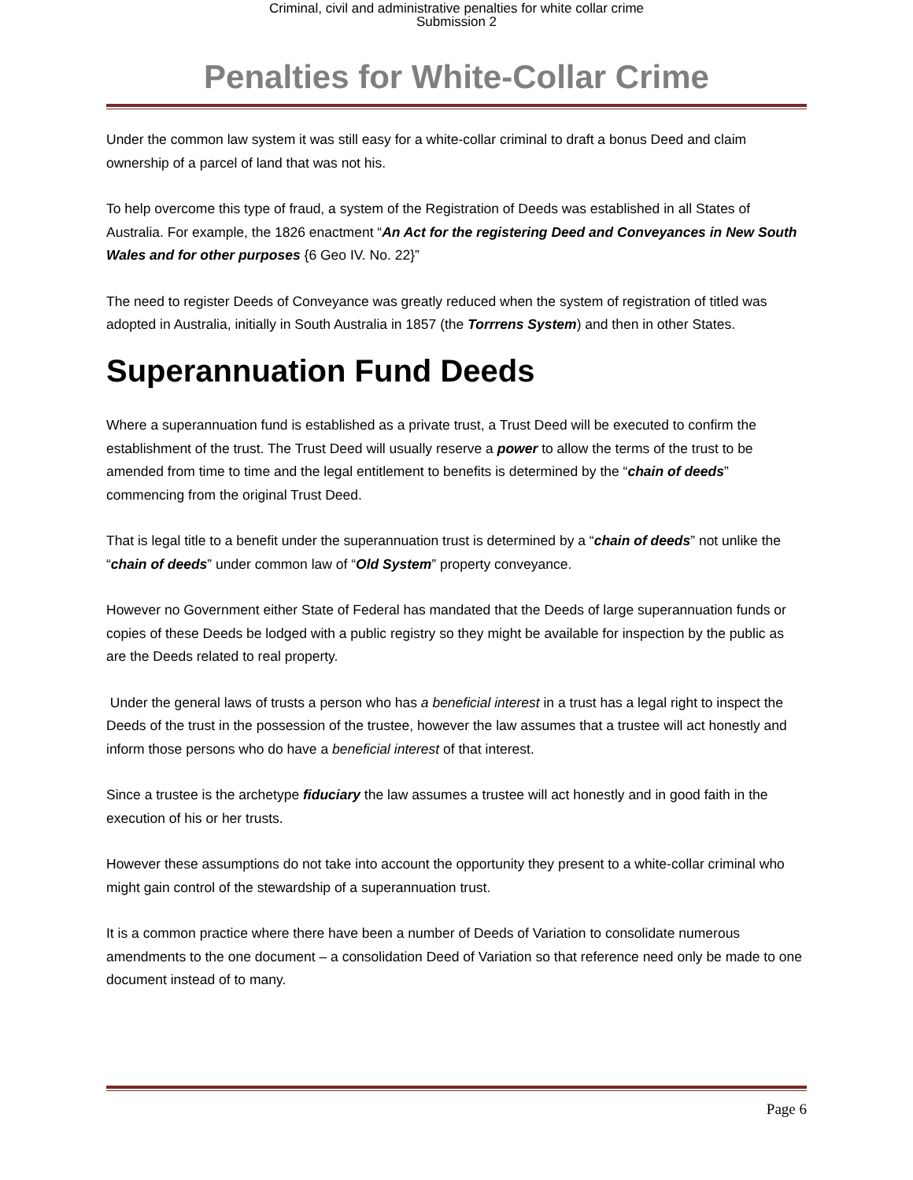Criminal, civil and administrative penalties for white collar crime
Submission 2
Penalties for White-Collar Crime
Under the common law system it was still easy for a white-collar criminal to draft a bonus Deed and claim ownership of a parcel of land that was not his.
To help overcome this type of fraud, a system of the Registration of Deeds was established in all States of Australia. For example, the 1826 enactment “An Act for the registering Deed and Conveyances in New South Wales and for other purposes {6 Geo IV. No. 22}”
The need to register Deeds of Conveyance was greatly reduced when the system of registration of titled was adopted in Australia, initially in South Australia in 1857 (the Torrrens System) and then in other States.
Superannuation Fund Deeds
Where a superannuation fund is established as a private trust, a Trust Deed will be executed to confirm the establishment of the trust. The Trust Deed will usually reserve a power to allow the terms of the trust to be amended from time to time and the legal entitlement to benefits is determined by the “chain of deeds” commencing from the original Trust Deed.
That is legal title to a benefit under the superannuation trust is determined by a “chain of deeds” not unlike the “chain of deeds” under common law of “Old System” property conveyance.
However no Government either State of Federal has mandated that the Deeds of large superannuation funds or copies of these Deeds be lodged with a public registry so they might be available for inspection by the public as are the Deeds related to real property.
Under the general laws of trusts a person who has a beneficial interest in a trust has a legal right to inspect the Deeds of the trust in the possession of the trustee, however the law assumes that a trustee will act honestly and inform those persons who do have a beneficial interest of that interest.
Since a trustee is the archetype fiduciary the law assumes a trustee will act honestly and in good faith in the execution of his or her trusts.
However these assumptions do not take into account the opportunity they present to a white-collar criminal who might gain control of the stewardship of a superannuation trust.
It is a common practice where there have been a number of Deeds of Variation to consolidate numerous amendments to the one document – a consolidation Deed of Variation so that reference need only be made to one document instead of to many.
Page 6